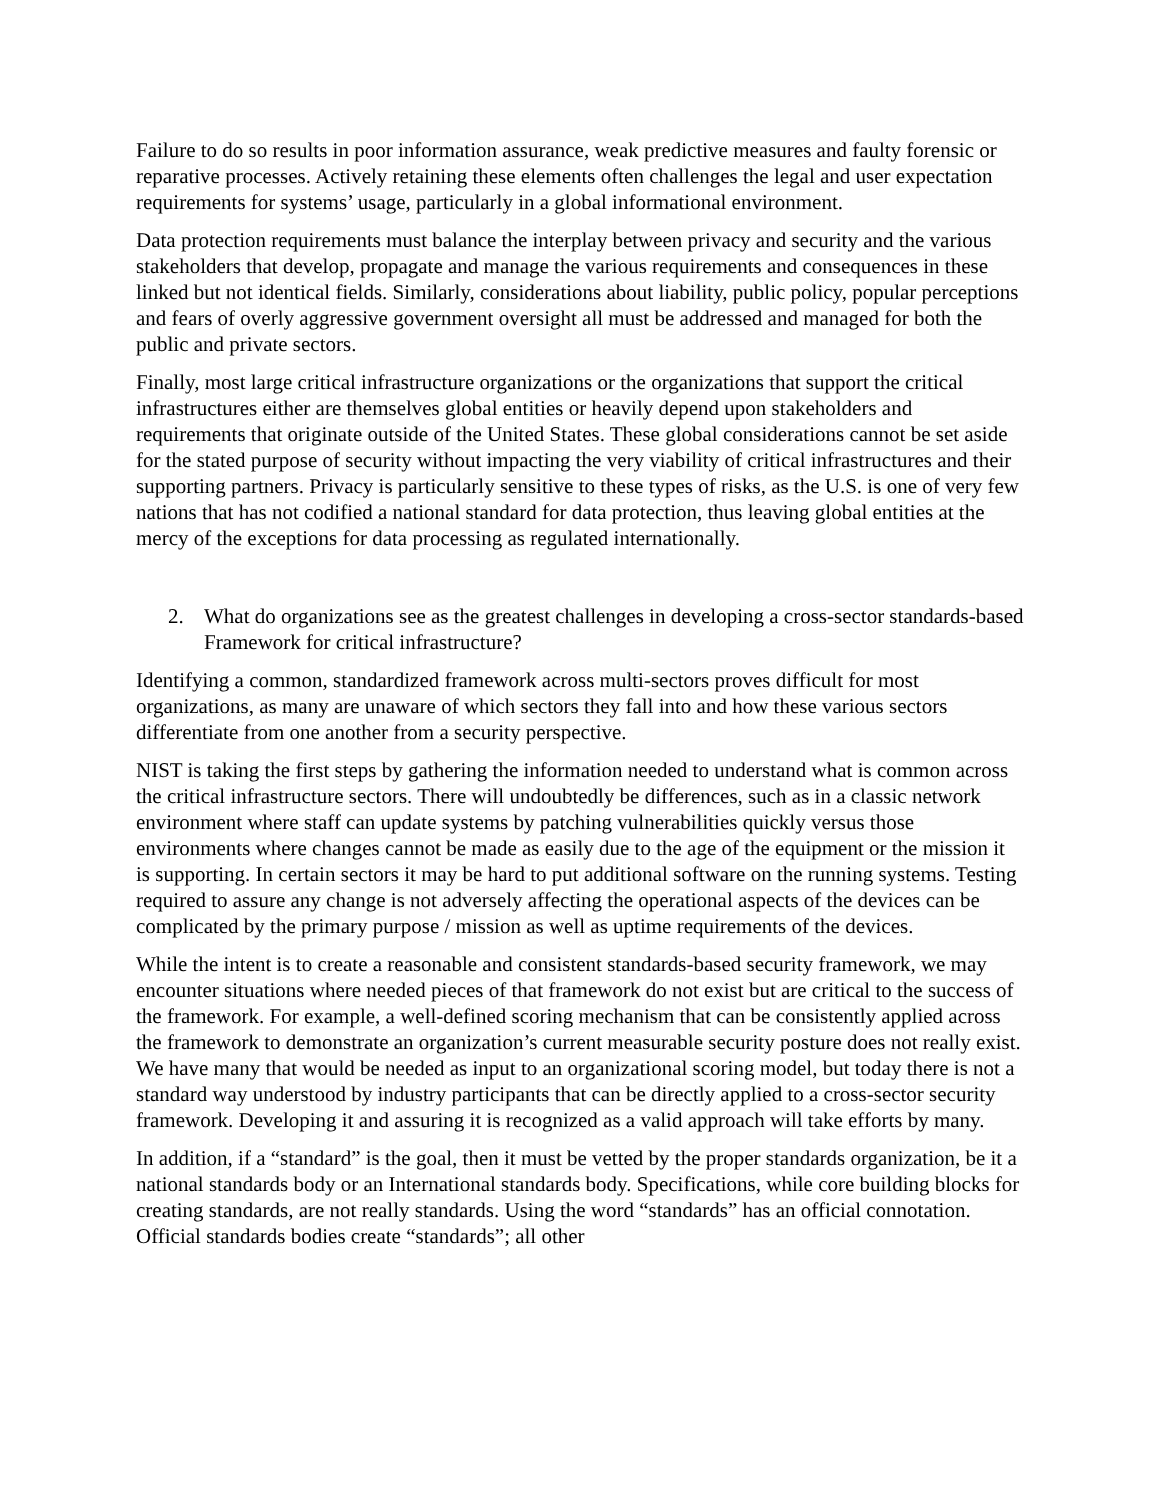Failure to do so results in poor information assurance, weak predictive measures and faulty forensic or reparative processes. Actively retaining these elements often challenges the legal and user expectation requirements for systems’ usage, particularly in a global informational environment.
Data protection requirements must balance the interplay between privacy and security and the various stakeholders that develop, propagate and manage the various requirements and consequences in these linked but not identical fields. Similarly, considerations about liability, public policy, popular perceptions and fears of overly aggressive government oversight all must be addressed and managed for both the public and private sectors.
Finally, most large critical infrastructure organizations or the organizations that support the critical infrastructures either are themselves global entities or heavily depend upon stakeholders and requirements that originate outside of the United States. These global considerations cannot be set aside for the stated purpose of security without impacting the very viability of critical infrastructures and their supporting partners. Privacy is particularly sensitive to these types of risks, as the U.S. is one of very few nations that has not codified a national standard for data protection, thus leaving global entities at the mercy of the exceptions for data processing as regulated internationally.
2. What do organizations see as the greatest challenges in developing a cross-sector standards-based Framework for critical infrastructure?
Identifying a common, standardized framework across multi-sectors proves difficult for most organizations, as many are unaware of which sectors they fall into and how these various sectors differentiate from one another from a security perspective.
NIST is taking the first steps by gathering the information needed to understand what is common across the critical infrastructure sectors. There will undoubtedly be differences, such as in a classic network environment where staff can update systems by patching vulnerabilities quickly versus those environments where changes cannot be made as easily due to the age of the equipment or the mission it is supporting. In certain sectors it may be hard to put additional software on the running systems. Testing required to assure any change is not adversely affecting the operational aspects of the devices can be complicated by the primary purpose / mission as well as uptime requirements of the devices.
While the intent is to create a reasonable and consistent standards-based security framework, we may encounter situations where needed pieces of that framework do not exist but are critical to the success of the framework. For example, a well-defined scoring mechanism that can be consistently applied across the framework to demonstrate an organization’s current measurable security posture does not really exist. We have many that would be needed as input to an organizational scoring model, but today there is not a standard way understood by industry participants that can be directly applied to a cross-sector security framework. Developing it and assuring it is recognized as a valid approach will take efforts by many.
In addition, if a “standard” is the goal, then it must be vetted by the proper standards organization, be it a national standards body or an International standards body. Specifications, while core building blocks for creating standards, are not really standards. Using the word “standards” has an official connotation. Official standards bodies create “standards”; all other